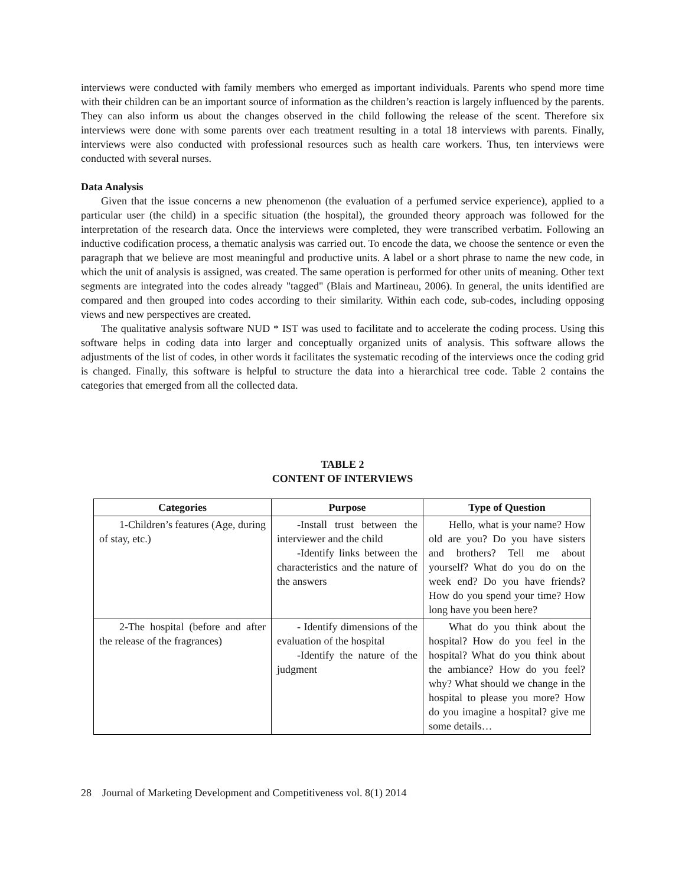interviews were conducted with family members who emerged as important individuals. Parents who spend more time with their children can be an important source of information as the children’s reaction is largely influenced by the parents. They can also inform us about the changes observed in the child following the release of the scent. Therefore six interviews were done with some parents over each treatment resulting in a total 18 interviews with parents. Finally, interviews were also conducted with professional resources such as health care workers. Thus, ten interviews were conducted with several nurses.
Data Analysis
Given that the issue concerns a new phenomenon (the evaluation of a perfumed service experience), applied to a particular user (the child) in a specific situation (the hospital), the grounded theory approach was followed for the interpretation of the research data. Once the interviews were completed, they were transcribed verbatim. Following an inductive codification process, a thematic analysis was carried out. To encode the data, we choose the sentence or even the paragraph that we believe are most meaningful and productive units. A label or a short phrase to name the new code, in which the unit of analysis is assigned, was created. The same operation is performed for other units of meaning. Other text segments are integrated into the codes already "tagged" (Blais and Martineau, 2006). In general, the units identified are compared and then grouped into codes according to their similarity. Within each code, sub-codes, including opposing views and new perspectives are created.
The qualitative analysis software NUD * IST was used to facilitate and to accelerate the coding process. Using this software helps in coding data into larger and conceptually organized units of analysis. This software allows the adjustments of the list of codes, in other words it facilitates the systematic recoding of the interviews once the coding grid is changed. Finally, this software is helpful to structure the data into a hierarchical tree code. Table 2 contains the categories that emerged from all the collected data.
TABLE 2
CONTENT OF INTERVIEWS
| Categories | Purpose | Type of Question |
| --- | --- | --- |
| 1-Children’s features (Age, during of stay, etc.) | -Install trust between the interviewer and the child -Identify links between the characteristics and the nature of the answers | Hello, what is your name? How old are you? Do you have sisters and brothers? Tell me about yourself? What do you do on the week end? Do you have friends? How do you spend your time? How long have you been here? |
| 2-The hospital (before and after the release of the fragrances) | - Identify dimensions of the evaluation of the hospital -Identify the nature of the judgment | What do you think about the hospital? How do you feel in the hospital? What do you think about the ambiance? How do you feel? why? What should we change in the hospital to please you more? How do you imagine a hospital? give me some details… |
28 Journal of Marketing Development and Competitiveness vol. 8(1) 2014